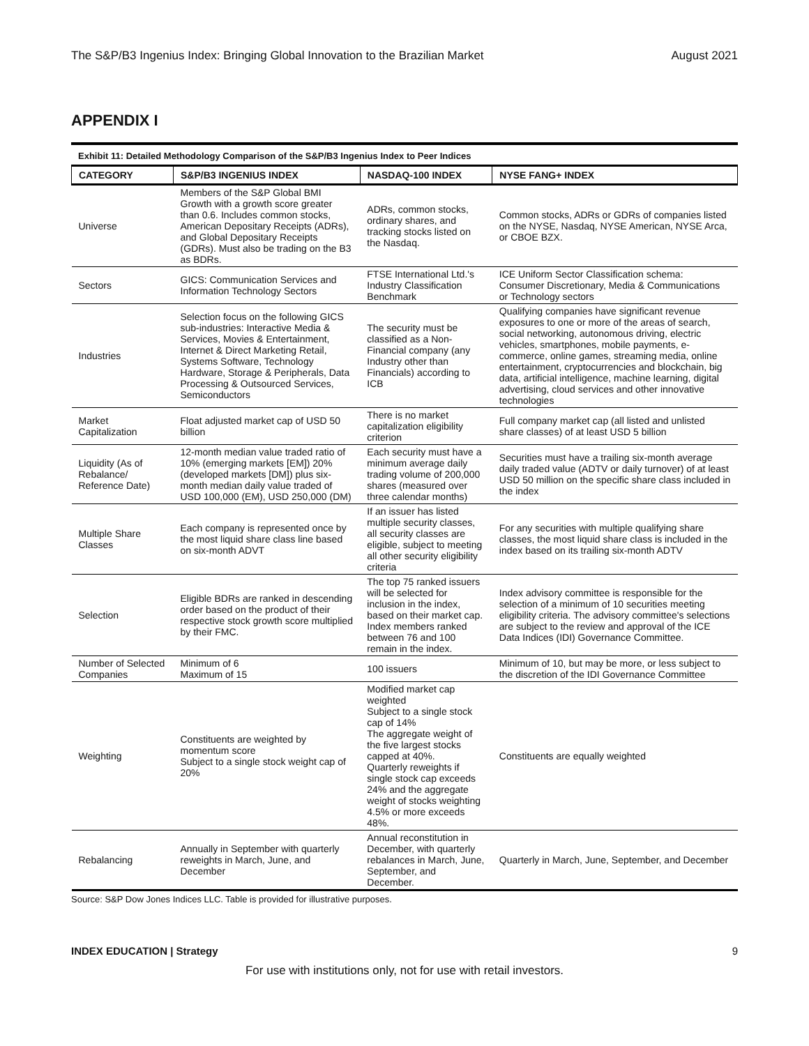The S&P/B3 Ingenius Index: Bringing Global Innovation to the Brazilian Market August 2021
APPENDIX I
Exhibit 11: Detailed Methodology Comparison of the S&P/B3 Ingenius Index to Peer Indices
| CATEGORY | S&P/B3 INGENIUS INDEX | NASDAQ-100 INDEX | NYSE FANG+ INDEX |
| --- | --- | --- | --- |
| Universe | Members of the S&P Global BMI Growth with a growth score greater than 0.6. Includes common stocks, American Depositary Receipts (ADRs), and Global Depositary Receipts (GDRs). Must also be trading on the B3 as BDRs. | ADRs, common stocks, ordinary shares, and tracking stocks listed on the Nasdaq. | Common stocks, ADRs or GDRs of companies listed on the NYSE, Nasdaq, NYSE American, NYSE Arca, or CBOE BZX. |
| Sectors | GICS: Communication Services and Information Technology Sectors | FTSE International Ltd.'s Industry Classification Benchmark | ICE Uniform Sector Classification schema: Consumer Discretionary, Media & Communications or Technology sectors |
| Industries | Selection focus on the following GICS sub-industries: Interactive Media & Services, Movies & Entertainment, Internet & Direct Marketing Retail, Systems Software, Technology Hardware, Storage & Peripherals, Data Processing & Outsourced Services, Semiconductors | The security must be classified as a Non-Financial company (any Industry other than Financials) according to ICB | Qualifying companies have significant revenue exposures to one or more of the areas of search, social networking, autonomous driving, electric vehicles, smartphones, mobile payments, e-commerce, online games, streaming media, online entertainment, cryptocurrencies and blockchain, big data, artificial intelligence, machine learning, digital advertising, cloud services and other innovative technologies |
| Market Capitalization | Float adjusted market cap of USD 50 billion | There is no market capitalization eligibility criterion | Full company market cap (all listed and unlisted share classes) of at least USD 5 billion |
| Liquidity (As of Rebalance/ Reference Date) | 12-month median value traded ratio of 10% (emerging markets [EM]) 20% (developed markets [DM]) plus six-month median daily value traded of USD 100,000 (EM), USD 250,000 (DM) | Each security must have a minimum average daily trading volume of 200,000 shares (measured over three calendar months) | Securities must have a trailing six-month average daily traded value (ADTV or daily turnover) of at least USD 50 million on the specific share class included in the index |
| Multiple Share Classes | Each company is represented once by the most liquid share class line based on six-month ADVT | If an issuer has listed multiple security classes, all security classes are eligible, subject to meeting all other security eligibility criteria | For any securities with multiple qualifying share classes, the most liquid share class is included in the index based on its trailing six-month ADTV |
| Selection | Eligible BDRs are ranked in descending order based on the product of their respective stock growth score multiplied by their FMC. | The top 75 ranked issuers will be selected for inclusion in the index, based on their market cap. Index members ranked between 76 and 100 remain in the index. | Index advisory committee is responsible for the selection of a minimum of 10 securities meeting eligibility criteria. The advisory committee's selections are subject to the review and approval of the ICE Data Indices (IDI) Governance Committee. |
| Number of Selected Companies | Minimum of 6 Maximum of 15 | 100 issuers | Minimum of 10, but may be more, or less subject to the discretion of the IDI Governance Committee |
| Weighting | Constituents are weighted by momentum score Subject to a single stock weight cap of 20% | Modified market cap weighted Subject to a single stock cap of 14% The aggregate weight of the five largest stocks capped at 40%. Quarterly reweights if single stock cap exceeds 24% and the aggregate weight of stocks weighting 4.5% or more exceeds 48%. | Constituents are equally weighted |
| Rebalancing | Annually in September with quarterly reweights in March, June, and December | Annual reconstitution in December, with quarterly rebalances in March, June, September, and December. | Quarterly in March, June, September, and December |
Source: S&P Dow Jones Indices LLC. Table is provided for illustrative purposes.
INDEX EDUCATION | Strategy 9
For use with institutions only, not for use with retail investors.